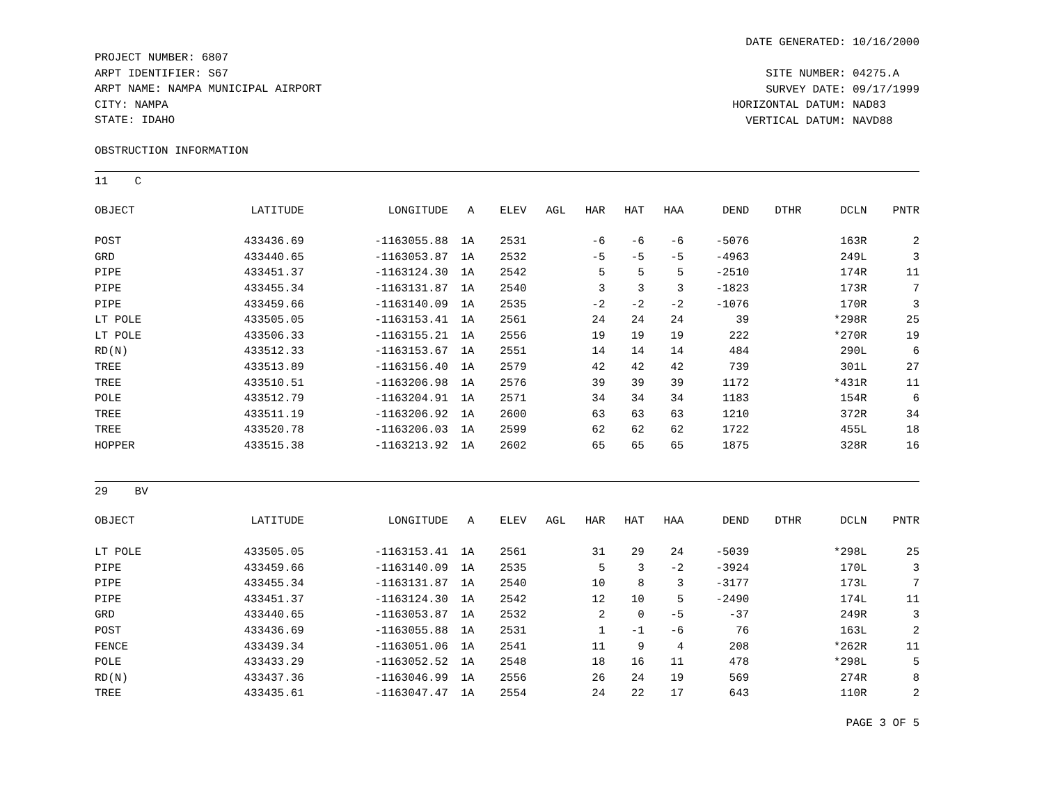PROJECT NUMBER: 6807
ARPT IDENTIFIER: S67
ARPT NAME: NAMPA MUNICIPAL AIRPORT
CITY: NAMPA
STATE: IDAHO
DATE GENERATED: 10/16/2000
SITE NUMBER: 04275.A
SURVEY DATE: 09/17/1999
HORIZONTAL DATUM: NAD83
VERTICAL DATUM: NAVD88
OBSTRUCTION INFORMATION
11 C
| OBJECT | LATITUDE | LONGITUDE | A | ELEV | AGL | HAR | HAT | HAA | DEND | DTHR | DCLN | PNTR |
| --- | --- | --- | --- | --- | --- | --- | --- | --- | --- | --- | --- | --- |
| POST | 433436.69 | -1163055.88 | 1A | 2531 | | -6 | -6 | -6 | -5076 | | 163R | 2 |
| GRD | 433440.65 | -1163053.87 | 1A | 2532 | | -5 | -5 | -5 | -4963 | | 249L | 3 |
| PIPE | 433451.37 | -1163124.30 | 1A | 2542 | | 5 | 5 | 5 | -2510 | | 174R | 11 |
| PIPE | 433455.34 | -1163131.87 | 1A | 2540 | | 3 | 3 | 3 | -1823 | | 173R | 7 |
| PIPE | 433459.66 | -1163140.09 | 1A | 2535 | | -2 | -2 | -2 | -1076 | | 170R | 3 |
| LT POLE | 433505.05 | -1163153.41 | 1A | 2561 | | 24 | 24 | 24 | 39 | | *298R | 25 |
| LT POLE | 433506.33 | -1163155.21 | 1A | 2556 | | 19 | 19 | 19 | 222 | | *270R | 19 |
| RD(N) | 433512.33 | -1163153.67 | 1A | 2551 | | 14 | 14 | 14 | 484 | | 290L | 6 |
| TREE | 433513.89 | -1163156.40 | 1A | 2579 | | 42 | 42 | 42 | 739 | | 301L | 27 |
| TREE | 433510.51 | -1163206.98 | 1A | 2576 | | 39 | 39 | 39 | 1172 | | *431R | 11 |
| POLE | 433512.79 | -1163204.91 | 1A | 2571 | | 34 | 34 | 34 | 1183 | | 154R | 6 |
| TREE | 433511.19 | -1163206.92 | 1A | 2600 | | 63 | 63 | 63 | 1210 | | 372R | 34 |
| TREE | 433520.78 | -1163206.03 | 1A | 2599 | | 62 | 62 | 62 | 1722 | | 455L | 18 |
| HOPPER | 433515.38 | -1163213.92 | 1A | 2602 | | 65 | 65 | 65 | 1875 | | 328R | 16 |
29 BV
| OBJECT | LATITUDE | LONGITUDE | A | ELEV | AGL | HAR | HAT | HAA | DEND | DTHR | DCLN | PNTR |
| --- | --- | --- | --- | --- | --- | --- | --- | --- | --- | --- | --- | --- |
| LT POLE | 433505.05 | -1163153.41 | 1A | 2561 | | 31 | 29 | 24 | -5039 | | *298L | 25 |
| PIPE | 433459.66 | -1163140.09 | 1A | 2535 | | 5 | 3 | -2 | -3924 | | 170L | 3 |
| PIPE | 433455.34 | -1163131.87 | 1A | 2540 | | 10 | 8 | 3 | -3177 | | 173L | 7 |
| PIPE | 433451.37 | -1163124.30 | 1A | 2542 | | 12 | 10 | 5 | -2490 | | 174L | 11 |
| GRD | 433440.65 | -1163053.87 | 1A | 2532 | | 2 | 0 | -5 | -37 | | 249R | 3 |
| POST | 433436.69 | -1163055.88 | 1A | 2531 | | 1 | -1 | -6 | 76 | | 163L | 2 |
| FENCE | 433439.34 | -1163051.06 | 1A | 2541 | | 11 | 9 | 4 | 208 | | *262R | 11 |
| POLE | 433433.29 | -1163052.52 | 1A | 2548 | | 18 | 16 | 11 | 478 | | *298L | 5 |
| RD(N) | 433437.36 | -1163046.99 | 1A | 2556 | | 26 | 24 | 19 | 569 | | 274R | 8 |
| TREE | 433435.61 | -1163047.47 | 1A | 2554 | | 24 | 22 | 17 | 643 | | 110R | 2 |
PAGE 3 OF 5